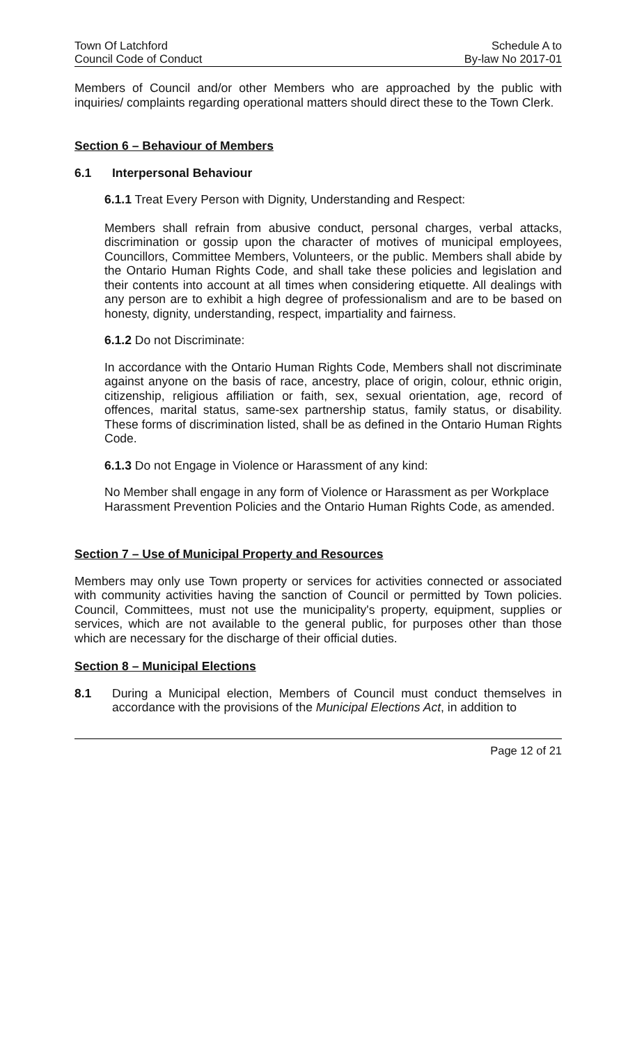Town Of Latchford
Council Code of Conduct
Schedule A to
By-law No 2017-01
Members of Council and/or other Members who are approached by the public with inquiries/ complaints regarding operational matters should direct these to the Town Clerk.
Section 6 – Behaviour of Members
6.1 Interpersonal Behaviour
6.1.1 Treat Every Person with Dignity, Understanding and Respect:
Members shall refrain from abusive conduct, personal charges, verbal attacks, discrimination or gossip upon the character of motives of municipal employees, Councillors, Committee Members, Volunteers, or the public. Members shall abide by the Ontario Human Rights Code, and shall take these policies and legislation and their contents into account at all times when considering etiquette. All dealings with any person are to exhibit a high degree of professionalism and are to be based on honesty, dignity, understanding, respect, impartiality and fairness.
6.1.2 Do not Discriminate:
In accordance with the Ontario Human Rights Code, Members shall not discriminate against anyone on the basis of race, ancestry, place of origin, colour, ethnic origin, citizenship, religious affiliation or faith, sex, sexual orientation, age, record of offences, marital status, same-sex partnership status, family status, or disability. These forms of discrimination listed, shall be as defined in the Ontario Human Rights Code.
6.1.3 Do not Engage in Violence or Harassment of any kind:
No Member shall engage in any form of Violence or Harassment as per Workplace Harassment Prevention Policies and the Ontario Human Rights Code, as amended.
Section 7 – Use of Municipal Property and Resources
Members may only use Town property or services for activities connected or associated with community activities having the sanction of Council or permitted by Town policies. Council, Committees, must not use the municipality's property, equipment, supplies or services, which are not available to the general public, for purposes other than those which are necessary for the discharge of their official duties.
Section 8 – Municipal Elections
8.1 During a Municipal election, Members of Council must conduct themselves in accordance with the provisions of the Municipal Elections Act, in addition to
Page 12 of 21